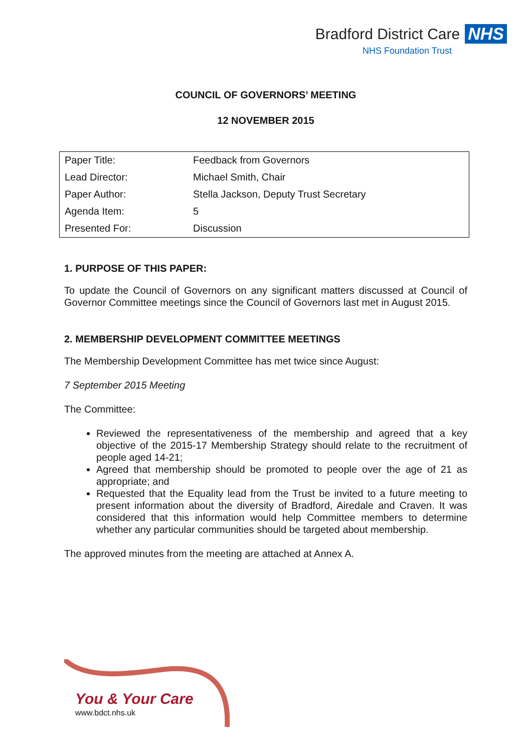Bradford District Care NHS
NHS Foundation Trust
COUNCIL OF GOVERNORS’ MEETING
12 NOVEMBER 2015
| Paper Title: | Feedback from Governors |
| Lead Director: | Michael Smith, Chair |
| Paper Author: | Stella Jackson, Deputy Trust Secretary |
| Agenda Item: | 5 |
| Presented For: | Discussion |
1. PURPOSE OF THIS PAPER:
To update the Council of Governors on any significant matters discussed at Council of Governor Committee meetings since the Council of Governors last met in August 2015.
2. MEMBERSHIP DEVELOPMENT COMMITTEE MEETINGS
The Membership Development Committee has met twice since August:
7 September 2015 Meeting
The Committee:
Reviewed the representativeness of the membership and agreed that a key objective of the 2015-17 Membership Strategy should relate to the recruitment of people aged 14-21;
Agreed that membership should be promoted to people over the age of 21 as appropriate; and
Requested that the Equality lead from the Trust be invited to a future meeting to present information about the diversity of Bradford, Airedale and Craven. It was considered that this information would help Committee members to determine whether any particular communities should be targeted about membership.
The approved minutes from the meeting are attached at Annex A.
You & Your Care
www.bdct.nhs.uk